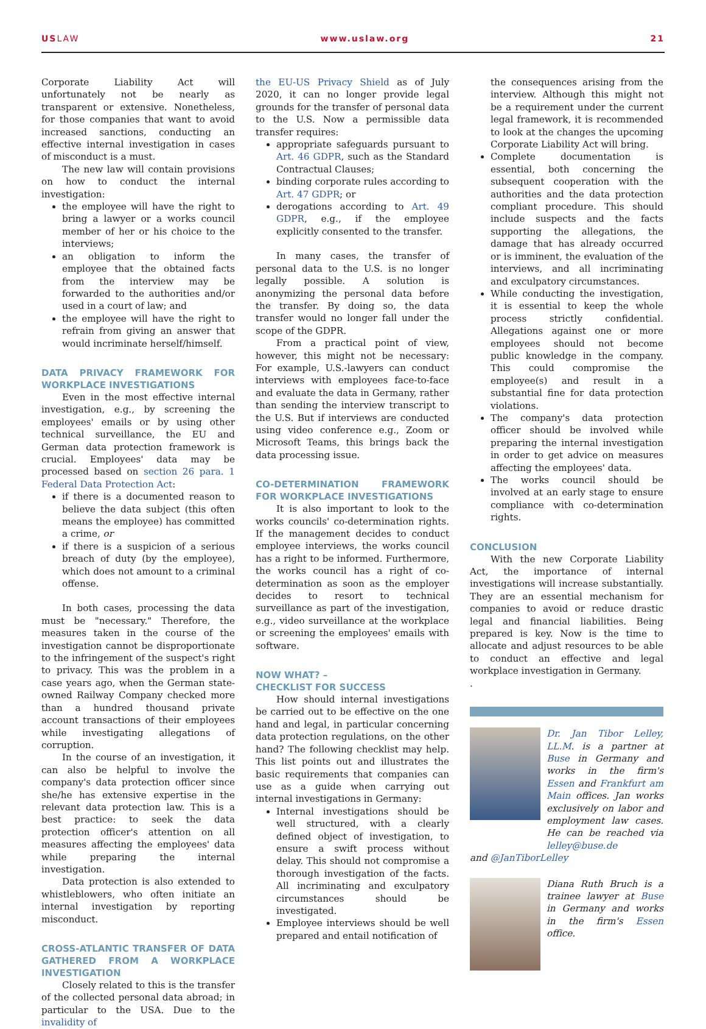USLAW www.uslaw.org 21
Corporate Liability Act will unfortunately not be nearly as transparent or extensive. Nonetheless, for those companies that want to avoid increased sanctions, conducting an effective internal investigation in cases of misconduct is a must.
The new law will contain provisions on how to conduct the internal investigation:
the employee will have the right to bring a lawyer or a works council member of her or his choice to the interviews;
an obligation to inform the employee that the obtained facts from the interview may be forwarded to the authorities and/or used in a court of law; and
the employee will have the right to refrain from giving an answer that would incriminate herself/himself.
DATA PRIVACY FRAMEWORK FOR WORKPLACE INVESTIGATIONS
Even in the most effective internal investigation, e.g., by screening the employees' emails or by using other technical surveillance, the EU and German data protection framework is crucial. Employees' data may be processed based on section 26 para. 1 Federal Data Protection Act:
if there is a documented reason to believe the data subject (this often means the employee) has committed a crime, or
if there is a suspicion of a serious breach of duty (by the employee), which does not amount to a criminal offense.
In both cases, processing the data must be "necessary." Therefore, the measures taken in the course of the investigation cannot be disproportionate to the infringement of the suspect's right to privacy. This was the problem in a case years ago, when the German state-owned Railway Company checked more than a hundred thousand private account transactions of their employees while investigating allegations of corruption.
In the course of an investigation, it can also be helpful to involve the company's data protection officer since she/he has extensive expertise in the relevant data protection law. This is a best practice: to seek the data protection officer's attention on all measures affecting the employees' data while preparing the internal investigation.
Data protection is also extended to whistleblowers, who often initiate an internal investigation by reporting misconduct.
CROSS-ATLANTIC TRANSFER OF DATA GATHERED FROM A WORKPLACE INVESTIGATION
Closely related to this is the transfer of the collected personal data abroad; in particular to the USA. Due to the invalidity of
the EU-US Privacy Shield as of July 2020, it can no longer provide legal grounds for the transfer of personal data to the U.S. Now a permissible data transfer requires:
appropriate safeguards pursuant to Art. 46 GDPR, such as the Standard Contractual Clauses;
binding corporate rules according to Art. 47 GDPR; or
derogations according to Art. 49 GDPR, e.g., if the employee explicitly consented to the transfer.
In many cases, the transfer of personal data to the U.S. is no longer legally possible. A solution is anonymizing the personal data before the transfer. By doing so, the data transfer would no longer fall under the scope of the GDPR.
From a practical point of view, however, this might not be necessary: For example, U.S.-lawyers can conduct interviews with employees face-to-face and evaluate the data in Germany, rather than sending the interview transcript to the U.S. But if interviews are conducted using video conference e.g., Zoom or Microsoft Teams, this brings back the data processing issue.
CO-DETERMINATION FRAMEWORK FOR WORKPLACE INVESTIGATIONS
It is also important to look to the works councils' co-determination rights. If the management decides to conduct employee interviews, the works council has a right to be informed. Furthermore, the works council has a right of co-determination as soon as the employer decides to resort to technical surveillance as part of the investigation, e.g., video surveillance at the workplace or screening the employees' emails with software.
NOW WHAT? –
CHECKLIST FOR SUCCESS
How should internal investigations be carried out to be effective on the one hand and legal, in particular concerning data protection regulations, on the other hand? The following checklist may help. This list points out and illustrates the basic requirements that companies can use as a guide when carrying out internal investigations in Germany:
Internal investigations should be well structured, with a clearly defined object of investigation, to ensure a swift process without delay. This should not compromise a thorough investigation of the facts. All incriminating and exculpatory circumstances should be investigated.
Employee interviews should be well prepared and entail notification of
the consequences arising from the interview. Although this might not be a requirement under the current legal framework, it is recommended to look at the changes the upcoming Corporate Liability Act will bring.
Complete documentation is essential, both concerning the subsequent cooperation with the authorities and the data protection compliant procedure. This should include suspects and the facts supporting the allegations, the damage that has already occurred or is imminent, the evaluation of the interviews, and all incriminating and exculpatory circumstances.
While conducting the investigation, it is essential to keep the whole process strictly confidential. Allegations against one or more employees should not become public knowledge in the company. This could compromise the employee(s) and result in a substantial fine for data protection violations.
The company's data protection officer should be involved while preparing the internal investigation in order to get advice on measures affecting the employees' data.
The works council should be involved at an early stage to ensure compliance with co-determination rights.
CONCLUSION
With the new Corporate Liability Act, the importance of internal investigations will increase substantially. They are an essential mechanism for companies to avoid or reduce drastic legal and financial liabilities. Being prepared is key. Now is the time to allocate and adjust resources to be able to conduct an effective and legal workplace investigation in Germany.
.
Dr. Jan Tibor Lelley, LL.M. is a partner at Buse in Germany and works in the firm's Essen and Frankfurt am Main offices. Jan works exclusively on labor and employment law cases. He can be reached via lelley@buse.de
and @JanTiborLelley
Diana Ruth Bruch is a trainee lawyer at Buse in Germany and works in the firm's Essen office.